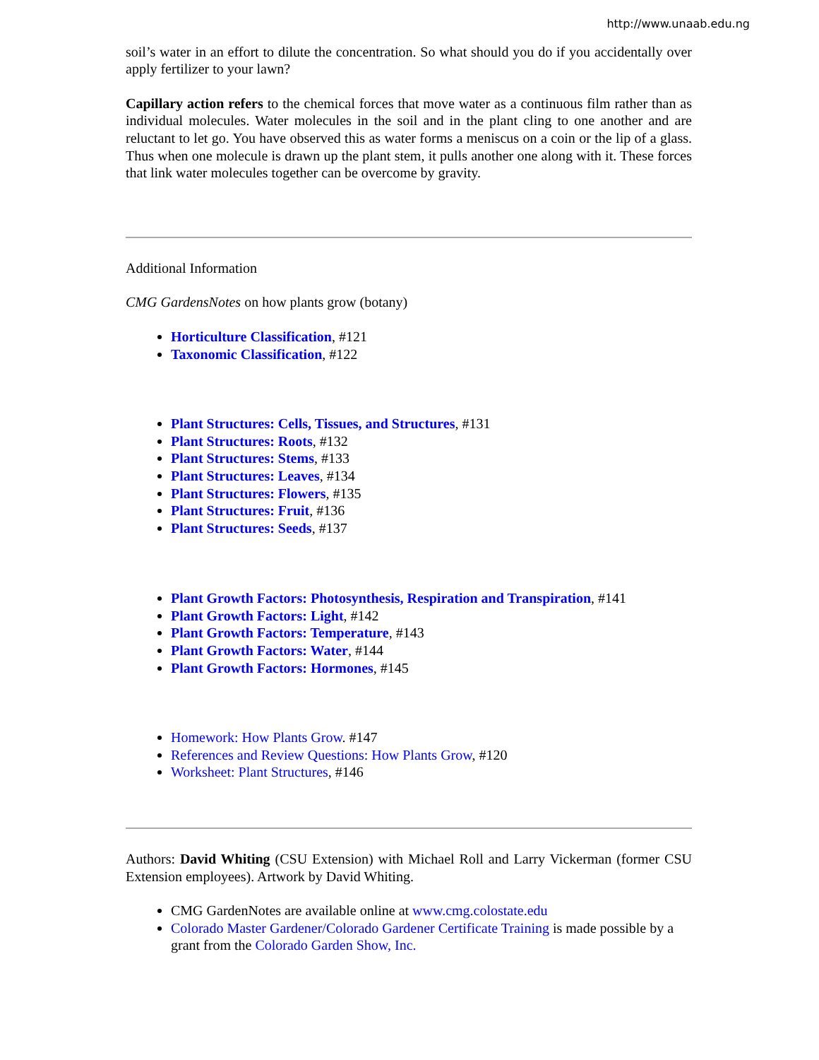http://www.unaab.edu.ng
soil’s water in an effort to dilute the concentration. So what should you do if you accidentally over apply fertilizer to your lawn?
Capillary action refers to the chemical forces that move water as a continuous film rather than as individual molecules. Water molecules in the soil and in the plant cling to one another and are reluctant to let go. You have observed this as water forms a meniscus on a coin or the lip of a glass. Thus when one molecule is drawn up the plant stem, it pulls another one along with it. These forces that link water molecules together can be overcome by gravity.
Additional Information
CMG GardensNotes on how plants grow (botany)
Horticulture Classification, #121
Taxonomic Classification, #122
Plant Structures: Cells, Tissues, and Structures, #131
Plant Structures: Roots, #132
Plant Structures: Stems, #133
Plant Structures: Leaves, #134
Plant Structures: Flowers, #135
Plant Structures: Fruit, #136
Plant Structures: Seeds, #137
Plant Growth Factors: Photosynthesis, Respiration and Transpiration, #141
Plant Growth Factors: Light, #142
Plant Growth Factors: Temperature, #143
Plant Growth Factors: Water, #144
Plant Growth Factors: Hormones, #145
Homework: How Plants Grow. #147
References and Review Questions: How Plants Grow, #120
Worksheet: Plant Structures, #146
Authors: David Whiting (CSU Extension) with Michael Roll and Larry Vickerman (former CSU Extension employees). Artwork by David Whiting.
CMG GardenNotes are available online at www.cmg.colostate.edu
Colorado Master Gardener/Colorado Gardener Certificate Training is made possible by a grant from the Colorado Garden Show, Inc.